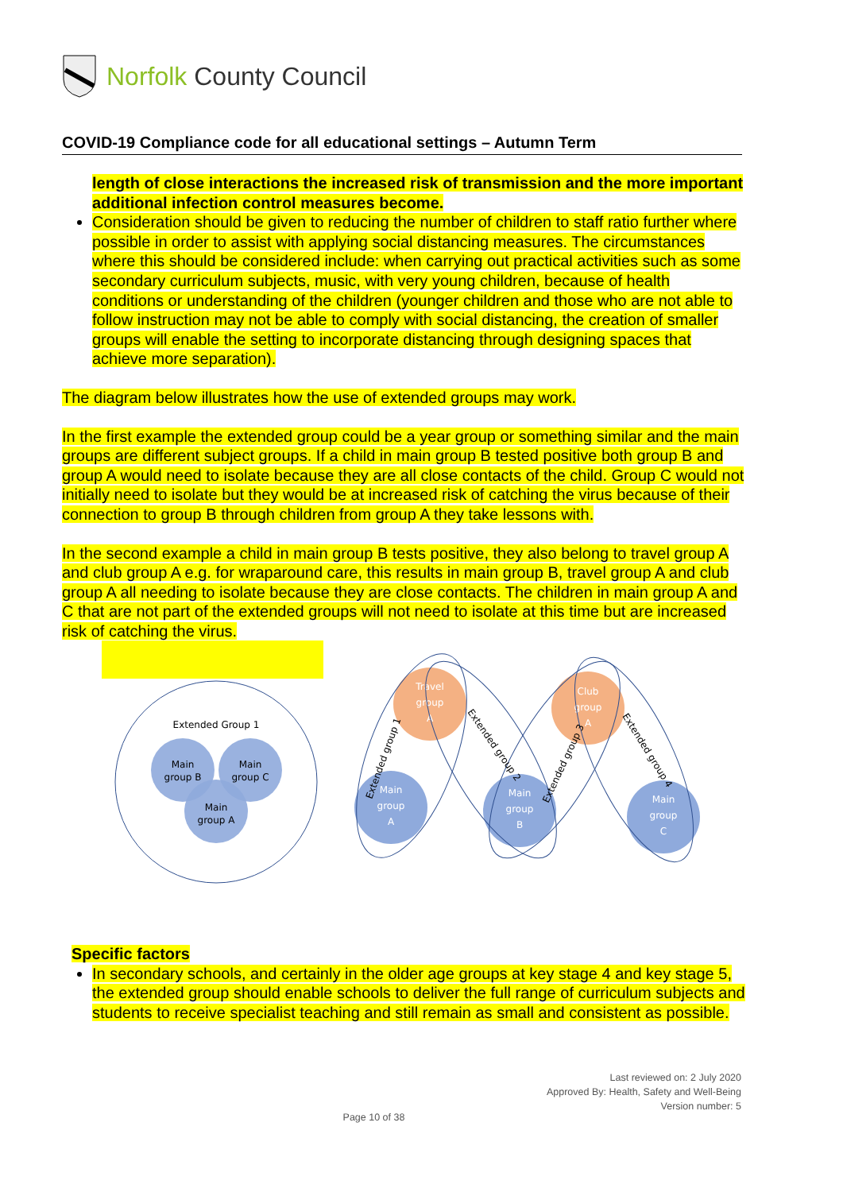Norfolk County Council
COVID-19 Compliance code for all educational settings – Autumn Term
length of close interactions the increased risk of transmission and the more important additional infection control measures become.
Consideration should be given to reducing the number of children to staff ratio further where possible in order to assist with applying social distancing measures. The circumstances where this should be considered include: when carrying out practical activities such as some secondary curriculum subjects, music, with very young children, because of health conditions or understanding of the children (younger children and those who are not able to follow instruction may not be able to comply with social distancing, the creation of smaller groups will enable the setting to incorporate distancing through designing spaces that achieve more separation).
The diagram below illustrates how the use of extended groups may work.
In the first example the extended group could be a year group or something similar and the main groups are different subject groups. If a child in main group B tested positive both group B and group A would need to isolate because they are all close contacts of the child. Group C would not initially need to isolate but they would be at increased risk of catching the virus because of their connection to group B through children from group A they take lessons with.
In the second example a child in main group B tests positive, they also belong to travel group A and club group A e.g. for wraparound care, this results in main group B, travel group A and club group A all needing to isolate because they are close contacts. The children in main group A and C that are not part of the extended groups will not need to isolate at this time but are increased risk of catching the virus.
Extended Group 1
Main
group B
Main
group C
Main
group A
Travel
group
A
Club
group
A
Main
group
A
Main
group
B
Main
group
C
Extended group 1
Extended group 2
Extended group 3
Extended group 4
Specific factors
In secondary schools, and certainly in the older age groups at key stage 4 and key stage 5, the extended group should enable schools to deliver the full range of curriculum subjects and students to receive specialist teaching and still remain as small and consistent as possible.
Last reviewed on: 2 July 2020
Approved By: Health, Safety and Well-Being
Version number: 5
Page 10 of 38